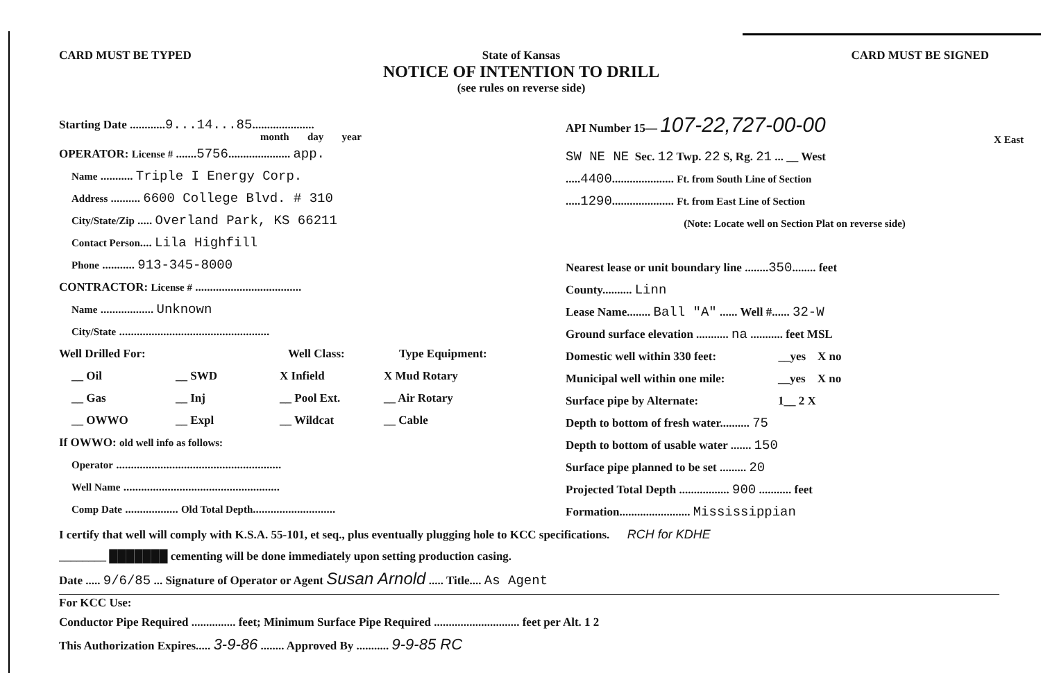CARD MUST BE TYPED State of Kansas
NOTICE OF INTENTION TO DRILL
(see rules on reverse side)
CARD MUST BE SIGNED
Starting Date ............9...14...85.....................
month day year
OPERATOR: License # .......5756..................... app.
Name ........... Triple I Energy Corp.
Address .......... 6600 College Blvd. # 310
City/State/Zip ..... Overland Park, KS 66211
Contact Person.... Lila Highfill
Phone ........... 913-345-8000
CONTRACTOR: License # ....................................
Name .................. Unknown
City/State ...................................................
Well Drilled For: Well Class: Type Equipment:
__ Oil __ SWD X Infield X Mud Rotary
__ Gas __ Inj __ Pool Ext. __ Air Rotary
__ OWWO __ Expl __ Wildcat __ Cable
If OWWO: old well info as follows:
Operator ........................................................
Well Name .....................................................
Comp Date .................. Old Total Depth............................
API Number 15— 107-22,727-00-00
X East
SW NE NE Sec. 12 Twp. 22 S, Rg. 21 ... __ West
.....4400..................... Ft. from South Line of Section
.....1290..................... Ft. from East Line of Section
(Note: Locate well on Section Plat on reverse side)
Nearest lease or unit boundary line ........350........ feet
County.......... Linn
Lease Name........ Ball "A" ...... Well #...... 32-W
Ground surface elevation ........... na ........... feet MSL
Domestic well within 330 feet: __yes X no
Municipal well within one mile: __yes X no
Surface pipe by Alternate: 1__ 2 X
Depth to bottom of fresh water.......... 75
Depth to bottom of usable water ....... 150
Surface pipe planned to be set ......... 20
Projected Total Depth ................. 900 ........... feet
Formation........................ Mississippian
I certify that well will comply with K.S.A. 55-101, et seq., plus eventually plugging hole to KCC specifications. RCH for KDHE
________ ███████ cementing will be done immediately upon setting production casing.
Date ..... 9/6/85 ... Signature of Operator or Agent Susan Arnold ..... Title.... As Agent
For KCC Use:
Conductor Pipe Required ............... feet; Minimum Surface Pipe Required ............................. feet per Alt. 1 2
This Authorization Expires..... 3-9-86 ........ Approved By ........... 9-9-85 RC